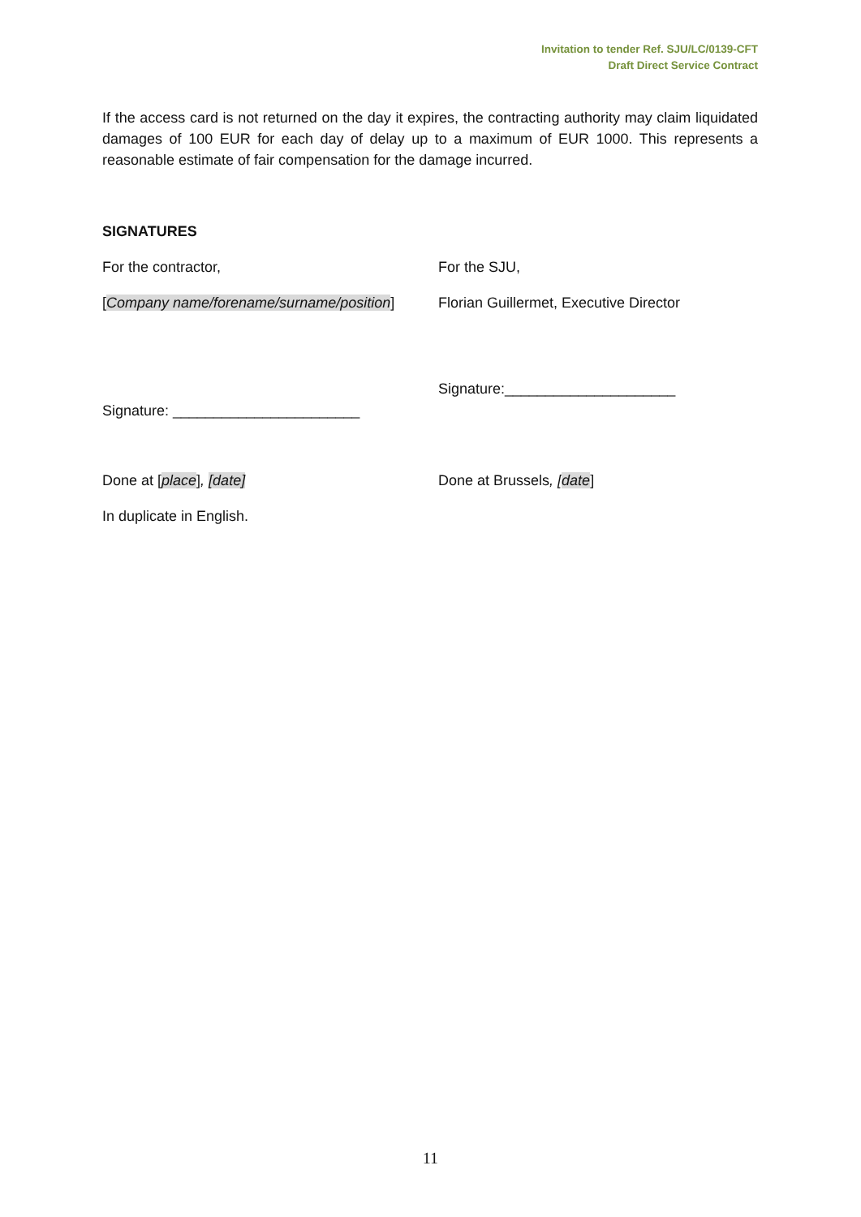Invitation to tender Ref. SJU/LC/0139-CFT
Draft Direct Service Contract
If the access card is not returned on the day it expires, the contracting authority may claim liquidated damages of 100 EUR for each day of delay up to a maximum of EUR 1000. This represents a reasonable estimate of fair compensation for the damage incurred.
SIGNATURES
For the contractor, For the SJU,
[Company name/forename/surname/position]
Florian Guillermet, Executive Director
Signature: _______________________
Signature:_____________________
Done at [place], [date] Done at Brussels, [date]
In duplicate in English.
11